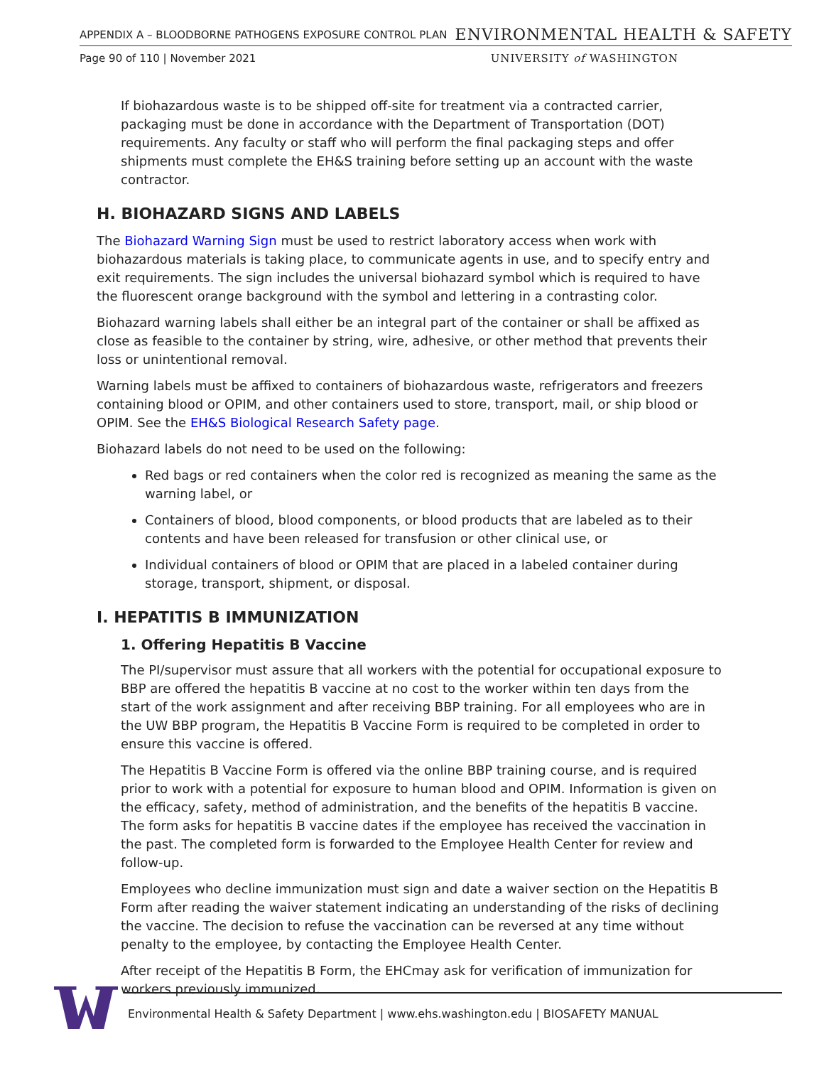APPENDIX A – BLOODBORNE PATHOGENS EXPOSURE CONTROL PLAN ENVIRONMENTAL HEALTH & SAFETY
Page 90 of 110 | November 2021 UNIVERSITY of WASHINGTON
If biohazardous waste is to be shipped off-site for treatment via a contracted carrier, packaging must be done in accordance with the Department of Transportation (DOT) requirements. Any faculty or staff who will perform the final packaging steps and offer shipments must complete the EH&S training before setting up an account with the waste contractor.
H. BIOHAZARD SIGNS AND LABELS
The Biohazard Warning Sign must be used to restrict laboratory access when work with biohazardous materials is taking place, to communicate agents in use, and to specify entry and exit requirements. The sign includes the universal biohazard symbol which is required to have the fluorescent orange background with the symbol and lettering in a contrasting color.
Biohazard warning labels shall either be an integral part of the container or shall be affixed as close as feasible to the container by string, wire, adhesive, or other method that prevents their loss or unintentional removal.
Warning labels must be affixed to containers of biohazardous waste, refrigerators and freezers containing blood or OPIM, and other containers used to store, transport, mail, or ship blood or OPIM. See the EH&S Biological Research Safety page.
Biohazard labels do not need to be used on the following:
Red bags or red containers when the color red is recognized as meaning the same as the warning label, or
Containers of blood, blood components, or blood products that are labeled as to their contents and have been released for transfusion or other clinical use, or
Individual containers of blood or OPIM that are placed in a labeled container during storage, transport, shipment, or disposal.
I. HEPATITIS B IMMUNIZATION
1. Offering Hepatitis B Vaccine
The PI/supervisor must assure that all workers with the potential for occupational exposure to BBP are offered the hepatitis B vaccine at no cost to the worker within ten days from the start of the work assignment and after receiving BBP training. For all employees who are in the UW BBP program, the Hepatitis B Vaccine Form is required to be completed in order to ensure this vaccine is offered.
The Hepatitis B Vaccine Form is offered via the online BBP training course, and is required prior to work with a potential for exposure to human blood and OPIM. Information is given on the efficacy, safety, method of administration, and the benefits of the hepatitis B vaccine. The form asks for hepatitis B vaccine dates if the employee has received the vaccination in the past. The completed form is forwarded to the Employee Health Center for review and follow-up.
Employees who decline immunization must sign and date a waiver section on the Hepatitis B Form after reading the waiver statement indicating an understanding of the risks of declining the vaccine. The decision to refuse the vaccination can be reversed at any time without penalty to the employee, by contacting the Employee Health Center.
After receipt of the Hepatitis B Form, the EHCmay ask for verification of immunization for workers previously immunized.
Environmental Health & Safety Department | www.ehs.washington.edu | BIOSAFETY MANUAL